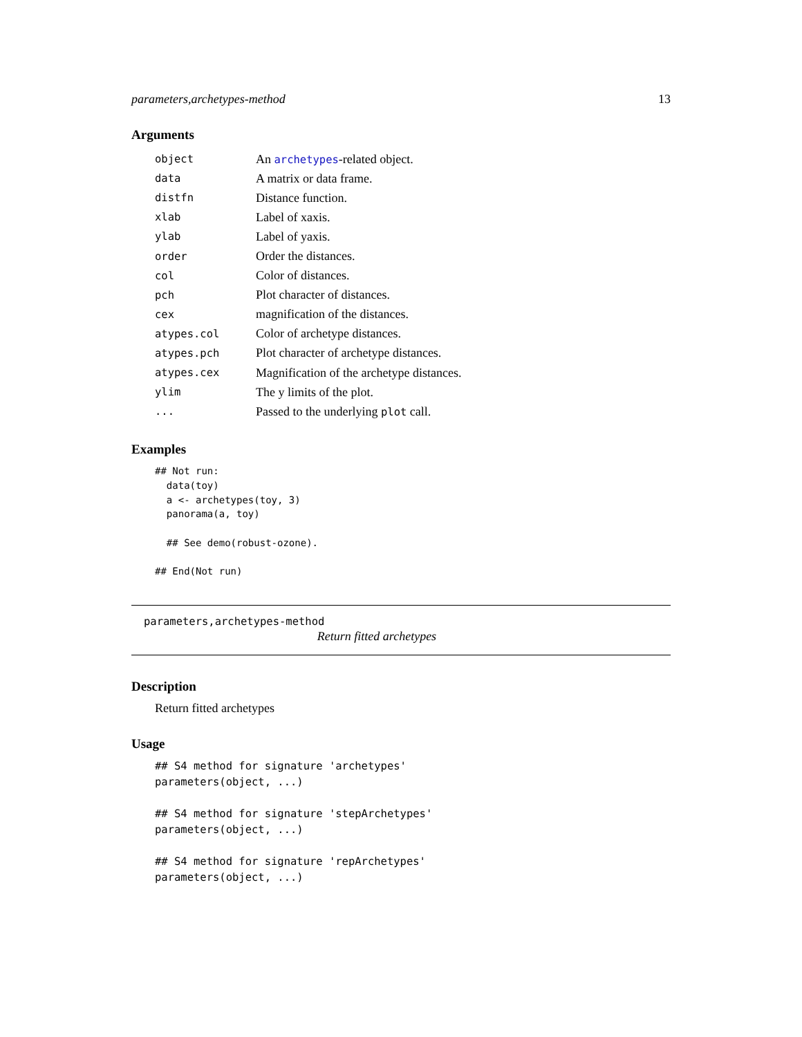parameters,archetypes-method 13
Arguments
| object | An archetypes -related object. |
| data | A matrix or data frame. |
| distfn | Distance function. |
| xlab | Label of xaxis. |
| ylab | Label of yaxis. |
| order | Order the distances. |
| col | Color of distances. |
| pch | Plot character of distances. |
| cex | magnification of the distances. |
| atypes.col | Color of archetype distances. |
| atypes.pch | Plot character of archetype distances. |
| atypes.cex | Magnification of the archetype distances. |
| ylim | The y limits of the plot. |
| ... | Passed to the underlying plot call. |
Examples
## Not run:
  data(toy)
  a <- archetypes(toy, 3)
  panorama(a, toy)

  ## See demo(robust-ozone).

## End(Not run)
parameters,archetypes-method
Return fitted archetypes
Description
Return fitted archetypes
Usage
## S4 method for signature 'archetypes'
parameters(object, ...)

## S4 method for signature 'stepArchetypes'
parameters(object, ...)

## S4 method for signature 'repArchetypes'
parameters(object, ...)